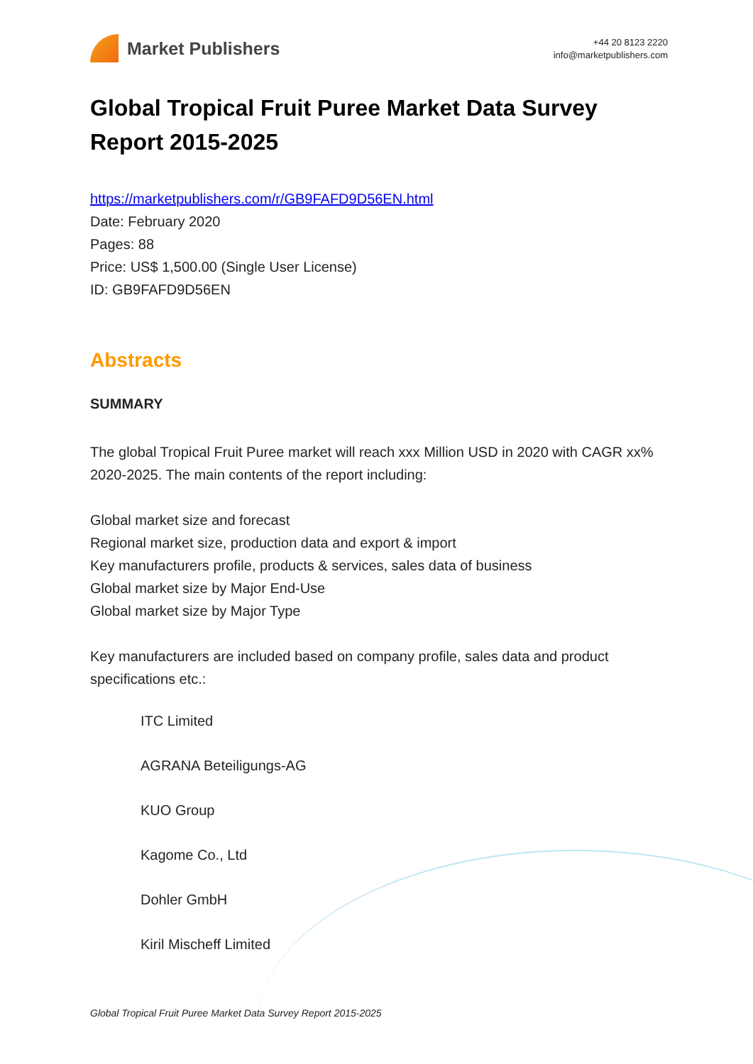Market Publishers
+44 20 8123 2220
info@marketpublishers.com
Global Tropical Fruit Puree Market Data Survey Report 2015-2025
https://marketpublishers.com/r/GB9FAFD9D56EN.html
Date: February 2020
Pages: 88
Price: US$ 1,500.00 (Single User License)
ID: GB9FAFD9D56EN
Abstracts
SUMMARY
The global Tropical Fruit Puree market will reach xxx Million USD in 2020 with CAGR xx% 2020-2025. The main contents of the report including:
Global market size and forecast
Regional market size, production data and export & import
Key manufacturers profile, products & services, sales data of business
Global market size by Major End-Use
Global market size by Major Type
Key manufacturers are included based on company profile, sales data and product specifications etc.:
ITC Limited
AGRANA Beteiligungs-AG
KUO Group
Kagome Co., Ltd
Dohler GmbH
Kiril Mischeff Limited
Global Tropical Fruit Puree Market Data Survey Report 2015-2025